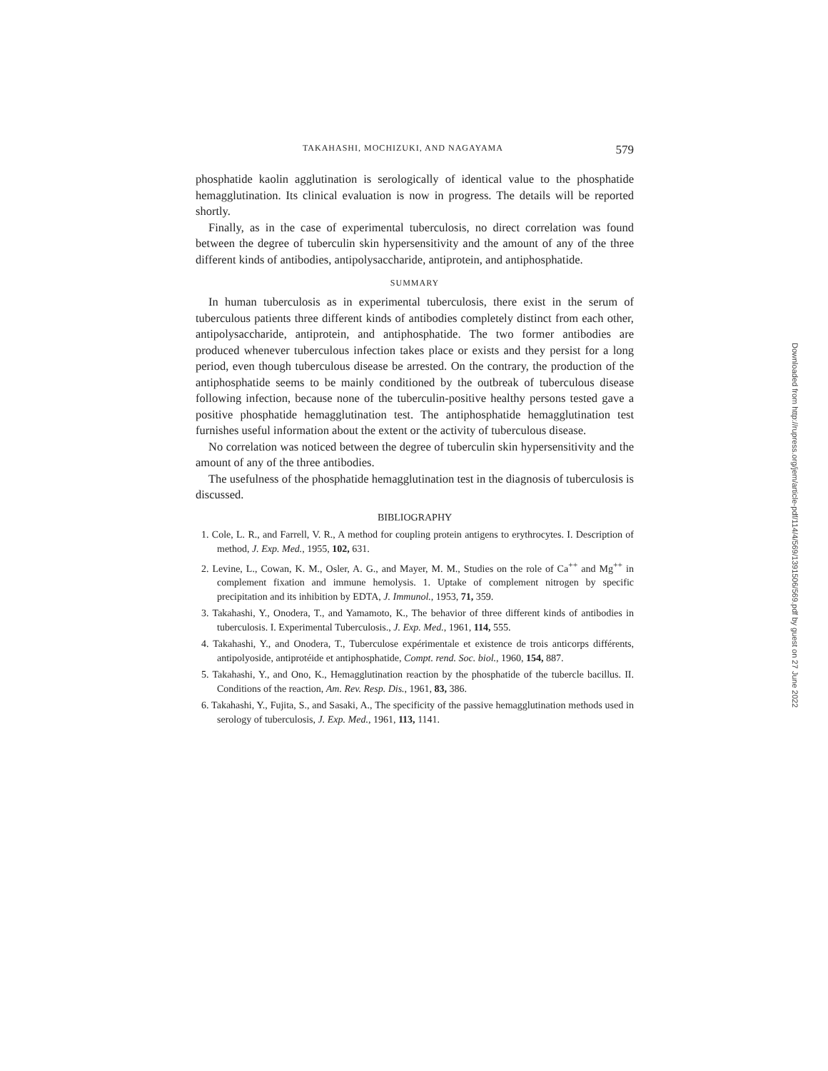TAKAHASHI, MOCHIZUKI, AND NAGAYAMA 579
phosphatide kaolin agglutination is serologically of identical value to the phosphatide hemagglutination. Its clinical evaluation is now in progress. The details will be reported shortly.
Finally, as in the case of experimental tuberculosis, no direct correlation was found between the degree of tuberculin skin hypersensitivity and the amount of any of the three different kinds of antibodies, antipolysaccharide, antiprotein, and antiphosphatide.
SUMMARY
In human tuberculosis as in experimental tuberculosis, there exist in the serum of tuberculous patients three different kinds of antibodies completely distinct from each other, antipolysaccharide, antiprotein, and antiphosphatide. The two former antibodies are produced whenever tuberculous infection takes place or exists and they persist for a long period, even though tuberculous disease be arrested. On the contrary, the production of the antiphosphatide seems to be mainly conditioned by the outbreak of tuberculous disease following infection, because none of the tuberculin-positive healthy persons tested gave a positive phosphatide hemagglutination test. The antiphosphatide hemagglutination test furnishes useful information about the extent or the activity of tuberculous disease.
No correlation was noticed between the degree of tuberculin skin hypersensitivity and the amount of any of the three antibodies.
The usefulness of the phosphatide hemagglutination test in the diagnosis of tuberculosis is discussed.
BIBLIOGRAPHY
1. Cole, L. R., and Farrell, V. R., A method for coupling protein antigens to erythrocytes. I. Description of method, J. Exp. Med., 1955, 102, 631.
2. Levine, L., Cowan, K. M., Osler, A. G., and Mayer, M. M., Studies on the role of Ca<sup>++</sup> and Mg<sup>++</sup> in complement fixation and immune hemolysis. 1. Uptake of complement nitrogen by specific precipitation and its inhibition by EDTA, J. Immunol., 1953, 71, 359.
3. Takahashi, Y., Onodera, T., and Yamamoto, K., The behavior of three different kinds of antibodies in tuberculosis. I. Experimental Tuberculosis., J. Exp. Med., 1961, 114, 555.
4. Takahashi, Y., and Onodera, T., Tuberculose expérimentale et existence de trois anticorps différents, antipolyoside, antiprotéide et antiphosphatide, Compt. rend. Soc. biol., 1960, 154, 887.
5. Takahashi, Y., and Ono, K., Hemagglutination reaction by the phosphatide of the tubercle bacillus. II. Conditions of the reaction, Am. Rev. Resp. Dis., 1961, 83, 386.
6. Takahashi, Y., Fujita, S., and Sasaki, A., The specificity of the passive hemagglutination methods used in serology of tuberculosis, J. Exp. Med., 1961, 113, 1141.
Downloaded from http://rupress.org/jem/article-pdf/114/4/569/1391506/569.pdf by guest on 27 June 2022